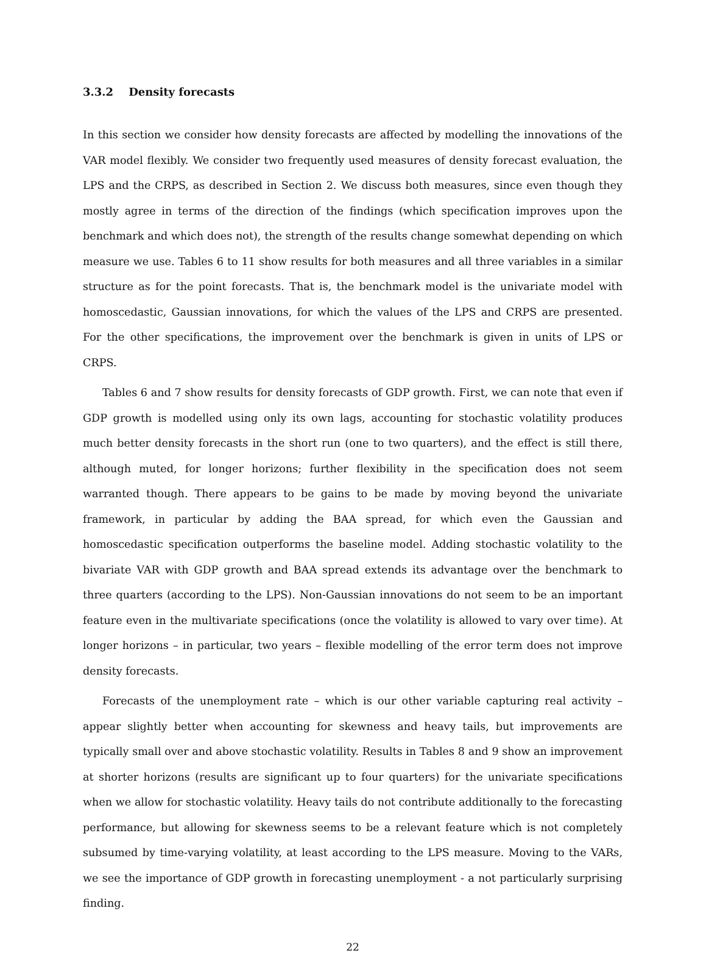3.3.2 Density forecasts
In this section we consider how density forecasts are affected by modelling the innovations of the VAR model flexibly. We consider two frequently used measures of density forecast evaluation, the LPS and the CRPS, as described in Section 2. We discuss both measures, since even though they mostly agree in terms of the direction of the findings (which specification improves upon the benchmark and which does not), the strength of the results change somewhat depending on which measure we use. Tables 6 to 11 show results for both measures and all three variables in a similar structure as for the point forecasts. That is, the benchmark model is the univariate model with homoscedastic, Gaussian innovations, for which the values of the LPS and CRPS are presented. For the other specifications, the improvement over the benchmark is given in units of LPS or CRPS.
Tables 6 and 7 show results for density forecasts of GDP growth. First, we can note that even if GDP growth is modelled using only its own lags, accounting for stochastic volatility produces much better density forecasts in the short run (one to two quarters), and the effect is still there, although muted, for longer horizons; further flexibility in the specification does not seem warranted though. There appears to be gains to be made by moving beyond the univariate framework, in particular by adding the BAA spread, for which even the Gaussian and homoscedastic specification outperforms the baseline model. Adding stochastic volatility to the bivariate VAR with GDP growth and BAA spread extends its advantage over the benchmark to three quarters (according to the LPS). Non-Gaussian innovations do not seem to be an important feature even in the multivariate specifications (once the volatility is allowed to vary over time). At longer horizons – in particular, two years – flexible modelling of the error term does not improve density forecasts.
Forecasts of the unemployment rate – which is our other variable capturing real activity – appear slightly better when accounting for skewness and heavy tails, but improvements are typically small over and above stochastic volatility. Results in Tables 8 and 9 show an improvement at shorter horizons (results are significant up to four quarters) for the univariate specifications when we allow for stochastic volatility. Heavy tails do not contribute additionally to the forecasting performance, but allowing for skewness seems to be a relevant feature which is not completely subsumed by time-varying volatility, at least according to the LPS measure. Moving to the VARs, we see the importance of GDP growth in forecasting unemployment - a not particularly surprising finding.
22